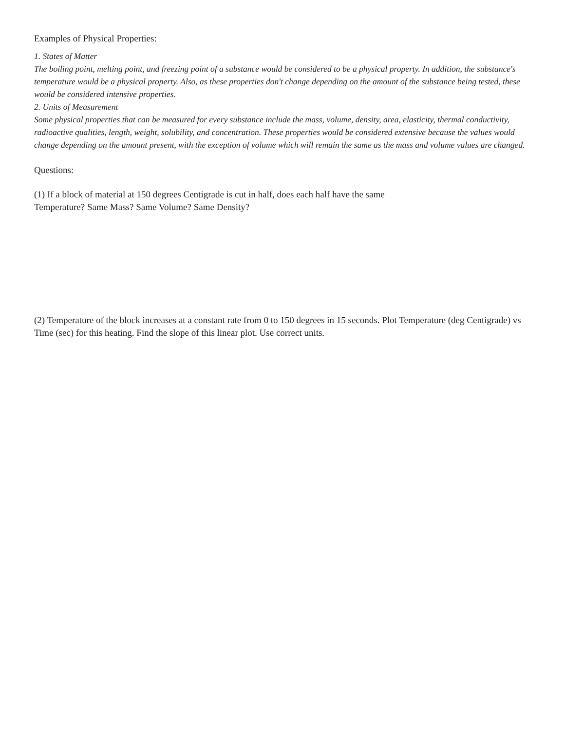Examples of Physical Properties:
1. States of Matter
The boiling point, melting point, and freezing point of a substance would be considered to be a physical property. In addition, the substance's temperature would be a physical property. Also, as these properties don't change depending on the amount of the substance being tested, these would be considered intensive properties.
2. Units of Measurement
Some physical properties that can be measured for every substance include the mass, volume, density, area, elasticity, thermal conductivity, radioactive qualities, length, weight, solubility, and concentration. These properties would be considered extensive because the values would change depending on the amount present, with the exception of volume which will remain the same as the mass and volume values are changed.
Questions:
(1) If a block of material at 150 degrees Centigrade is cut in half, does each half have the same Temperature? Same Mass? Same Volume? Same Density?
(2) Temperature of the block increases at a constant rate from 0 to 150 degrees in 15 seconds. Plot Temperature (deg Centigrade) vs Time (sec) for this heating. Find the slope of this linear plot. Use correct units.